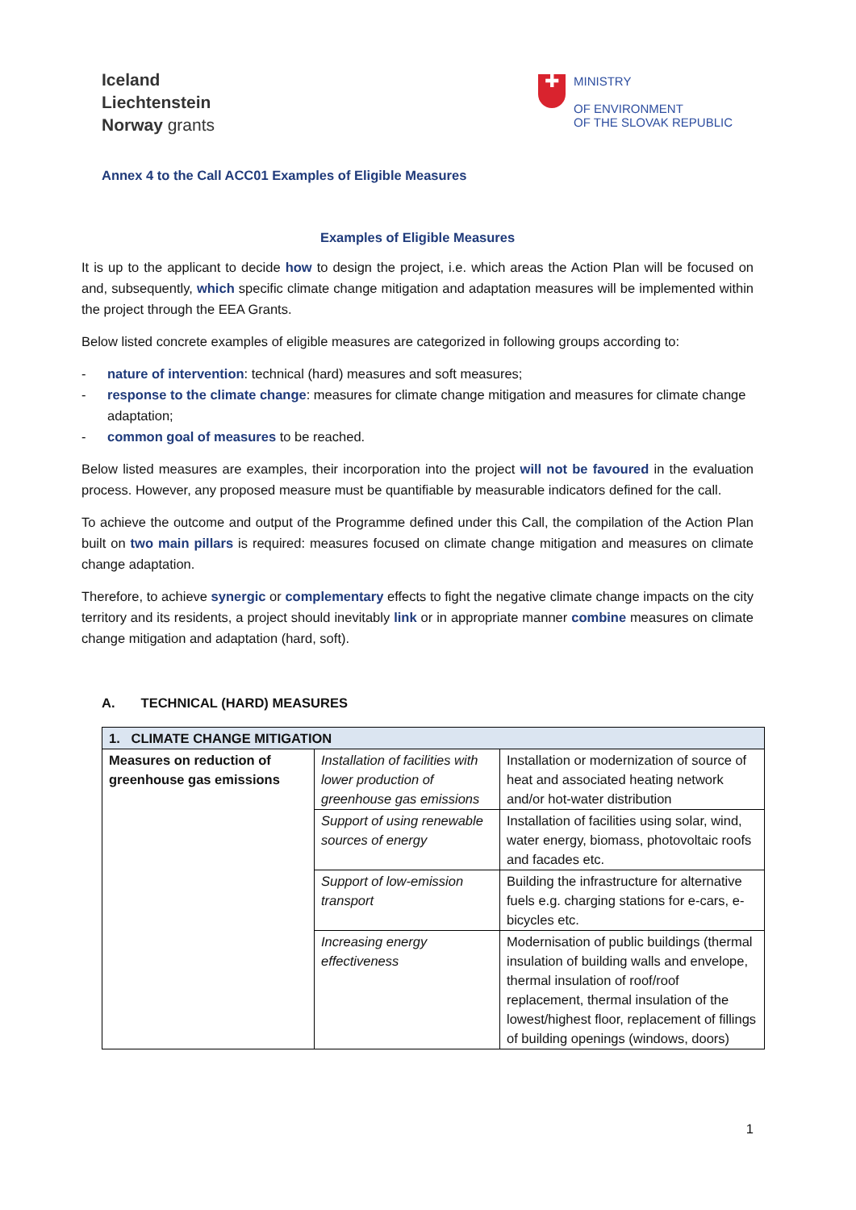Iceland
Liechtenstein
Norway grants
✚
MINISTRY
OF ENVIRONMENT
OF THE SLOVAK REPUBLIC
Annex 4 to the Call ACC01 Examples of Eligible Measures
Examples of Eligible Measures
It is up to the applicant to decide how to design the project, i.e. which areas the Action Plan will be focused on and, subsequently, which specific climate change mitigation and adaptation measures will be implemented within the project through the EEA Grants.
Below listed concrete examples of eligible measures are categorized in following groups according to:
- nature of intervention: technical (hard) measures and soft measures;
- response to the climate change: measures for climate change mitigation and measures for climate change adaptation;
- common goal of measures to be reached.
Below listed measures are examples, their incorporation into the project will not be favoured in the evaluation process. However, any proposed measure must be quantifiable by measurable indicators defined for the call.
To achieve the outcome and output of the Programme defined under this Call, the compilation of the Action Plan built on two main pillars is required: measures focused on climate change mitigation and measures on climate change adaptation.
Therefore, to achieve synergic or complementary effects to fight the negative climate change impacts on the city territory and its residents, a project should inevitably link or in appropriate manner combine measures on climate change mitigation and adaptation (hard, soft).
A. TECHNICAL (HARD) MEASURES
| 1. CLIMATE CHANGE MITIGATION | | |
| Measures on reduction of greenhouse gas emissions | Installation of facilities with lower production of greenhouse gas emissions | Installation or modernization of source of heat and associated heating network and/or hot-water distribution |
| | Support of using renewable sources of energy | Installation of facilities using solar, wind, water energy, biomass, photovoltaic roofs and facades etc. |
| | Support of low-emission transport | Building the infrastructure for alternative fuels e.g. charging stations for e-cars, e-bicycles etc. |
| | Increasing energy effectiveness | Modernisation of public buildings (thermal insulation of building walls and envelope, thermal insulation of roof/roof replacement, thermal insulation of the lowest/highest floor, replacement of fillings of building openings (windows, doors) |
1